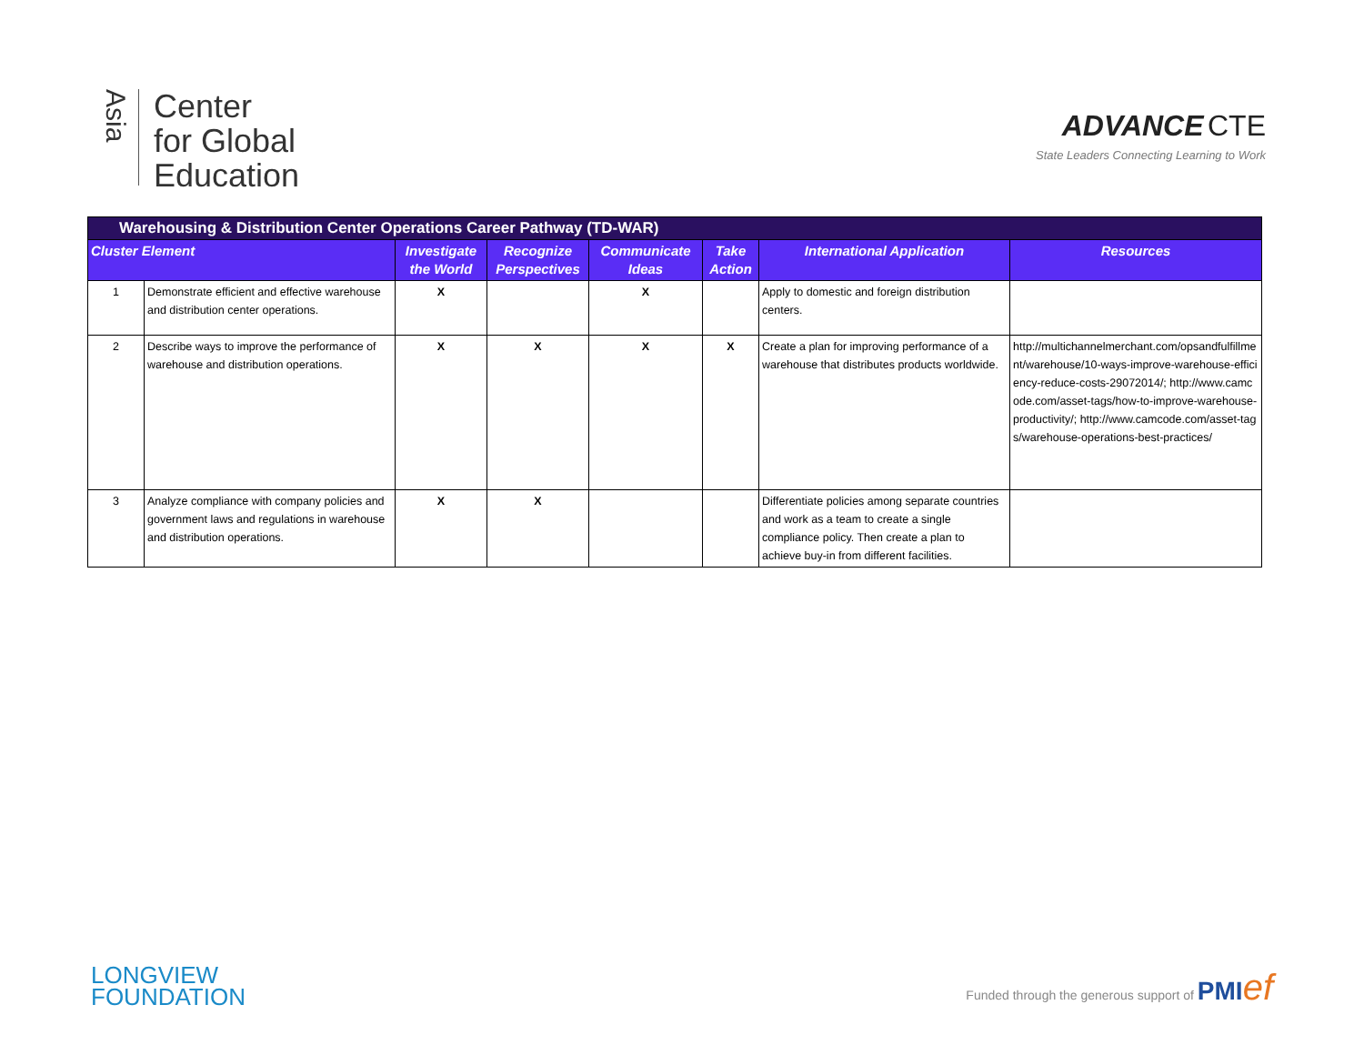Asia
Center
for Global
Education
ADVANCE CTE
State Leaders Connecting Learning to Work
| Warehousing & Distribution Center Operations Career Pathway (TD-WAR) | | | | | | | |
| --- | --- | --- | --- | --- | --- | --- | --- |
| Cluster Element | | Investigate the World | Recognize Perspectives | Communicate Ideas | Take Action | International Application | Resources |
| 1 | Demonstrate efficient and effective warehouse and distribution center operations. | X | | X | | Apply to domestic and foreign distribution centers. | |
| 2 | Describe ways to improve the performance of warehouse and distribution operations. | X | X | X | X | Create a plan for improving performance of a warehouse that distributes products worldwide. | http://multichannelmerchant.com/opsandfulfillment/warehouse/10-ways-improve-warehouse-efficiency-reduce-costs-29072014/; http://www.camcode.com/asset-tags/how-to-improve-warehouse-productivity/; http://www.camcode.com/asset-tags/warehouse-operations-best-practices/ |
| 3 | Analyze compliance with company policies and government laws and regulations in warehouse and distribution operations. | X | X | | | Differentiate policies among separate countries and work as a team to create a single compliance policy. Then create a plan to achieve buy-in from different facilities. | |
LONGVIEW
FOUNDATION
Funded through the generous support of PMI ef